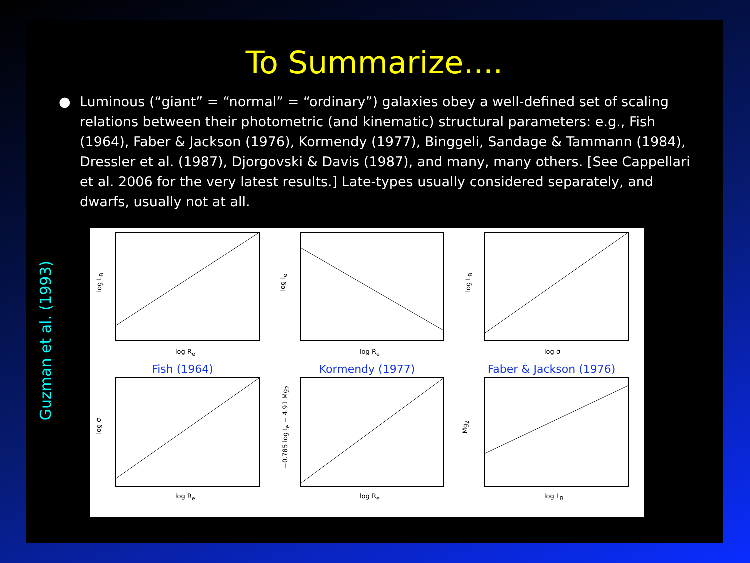To Summarize....
● Luminous (“giant” = “normal” = “ordinary”) galaxies obey a well-defined set of scaling relations between their photometric (and kinematic) structural parameters: e.g., Fish (1964), Faber & Jackson (1976), Kormendy (1977), Binggeli, Sandage & Tammann (1984), Dressler et al. (1987), Djorgovski & Davis (1987), and many, many others. [See Cappellari et al. 2006 for the very latest results.] Late-types usually considered separately, and dwarfs, usually not at all.
Guzman et al. (1993)
log L<sub>B</sub>
log R<sub>e</sub>
Fish (1964)
log I<sub>e</sub>
log R<sub>e</sub>
Kormendy (1977)
log L<sub>B</sub>
log σ
Faber & Jackson (1976)
log σ
log R<sub>e</sub>
−0.785 log I<sub>e</sub> + 4.91 Mg<sub>2</sub>
log R<sub>e</sub>
Mg<sub>2</sub>
log L<sub>B</sub>